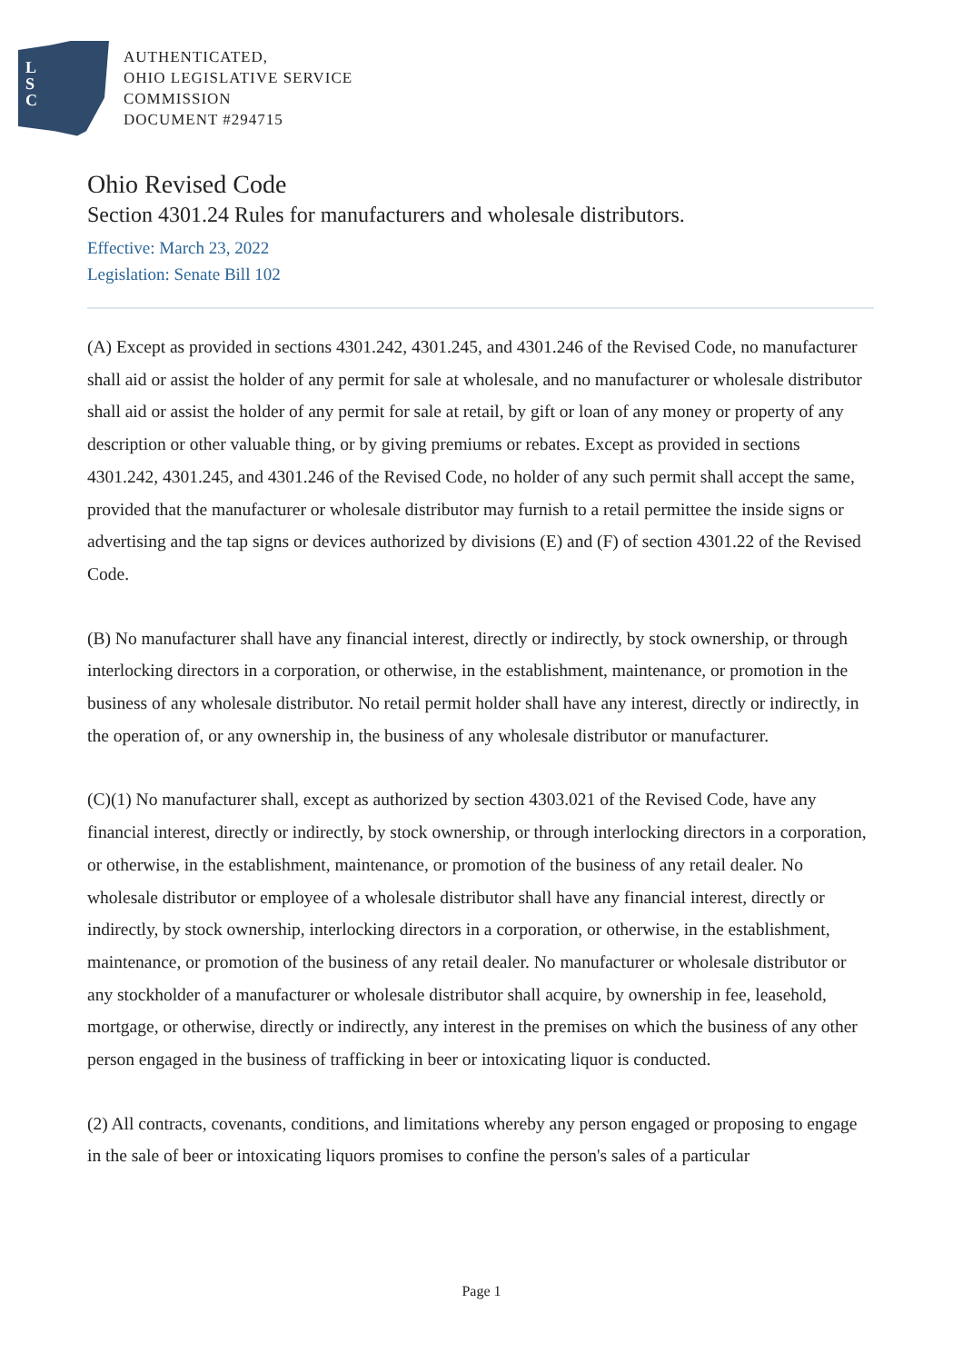L
S
C
AUTHENTICATED,
OHIO LEGISLATIVE SERVICE
COMMISSION
DOCUMENT #294715
Ohio Revised Code
Section 4301.24 Rules for manufacturers and wholesale distributors.
Effective: March 23, 2022
Legislation: Senate Bill 102
(A) Except as provided in sections 4301.242, 4301.245, and 4301.246 of the Revised Code, no manufacturer shall aid or assist the holder of any permit for sale at wholesale, and no manufacturer or wholesale distributor shall aid or assist the holder of any permit for sale at retail, by gift or loan of any money or property of any description or other valuable thing, or by giving premiums or rebates. Except as provided in sections 4301.242, 4301.245, and 4301.246 of the Revised Code, no holder of any such permit shall accept the same, provided that the manufacturer or wholesale distributor may furnish to a retail permittee the inside signs or advertising and the tap signs or devices authorized by divisions (E) and (F) of section 4301.22 of the Revised Code.
(B) No manufacturer shall have any financial interest, directly or indirectly, by stock ownership, or through interlocking directors in a corporation, or otherwise, in the establishment, maintenance, or promotion in the business of any wholesale distributor. No retail permit holder shall have any interest, directly or indirectly, in the operation of, or any ownership in, the business of any wholesale distributor or manufacturer.
(C)(1) No manufacturer shall, except as authorized by section 4303.021 of the Revised Code, have any financial interest, directly or indirectly, by stock ownership, or through interlocking directors in a corporation, or otherwise, in the establishment, maintenance, or promotion of the business of any retail dealer. No wholesale distributor or employee of a wholesale distributor shall have any financial interest, directly or indirectly, by stock ownership, interlocking directors in a corporation, or otherwise, in the establishment, maintenance, or promotion of the business of any retail dealer. No manufacturer or wholesale distributor or any stockholder of a manufacturer or wholesale distributor shall acquire, by ownership in fee, leasehold, mortgage, or otherwise, directly or indirectly, any interest in the premises on which the business of any other person engaged in the business of trafficking in beer or intoxicating liquor is conducted.
(2) All contracts, covenants, conditions, and limitations whereby any person engaged or proposing to engage in the sale of beer or intoxicating liquors promises to confine the person's sales of a particular
Page 1